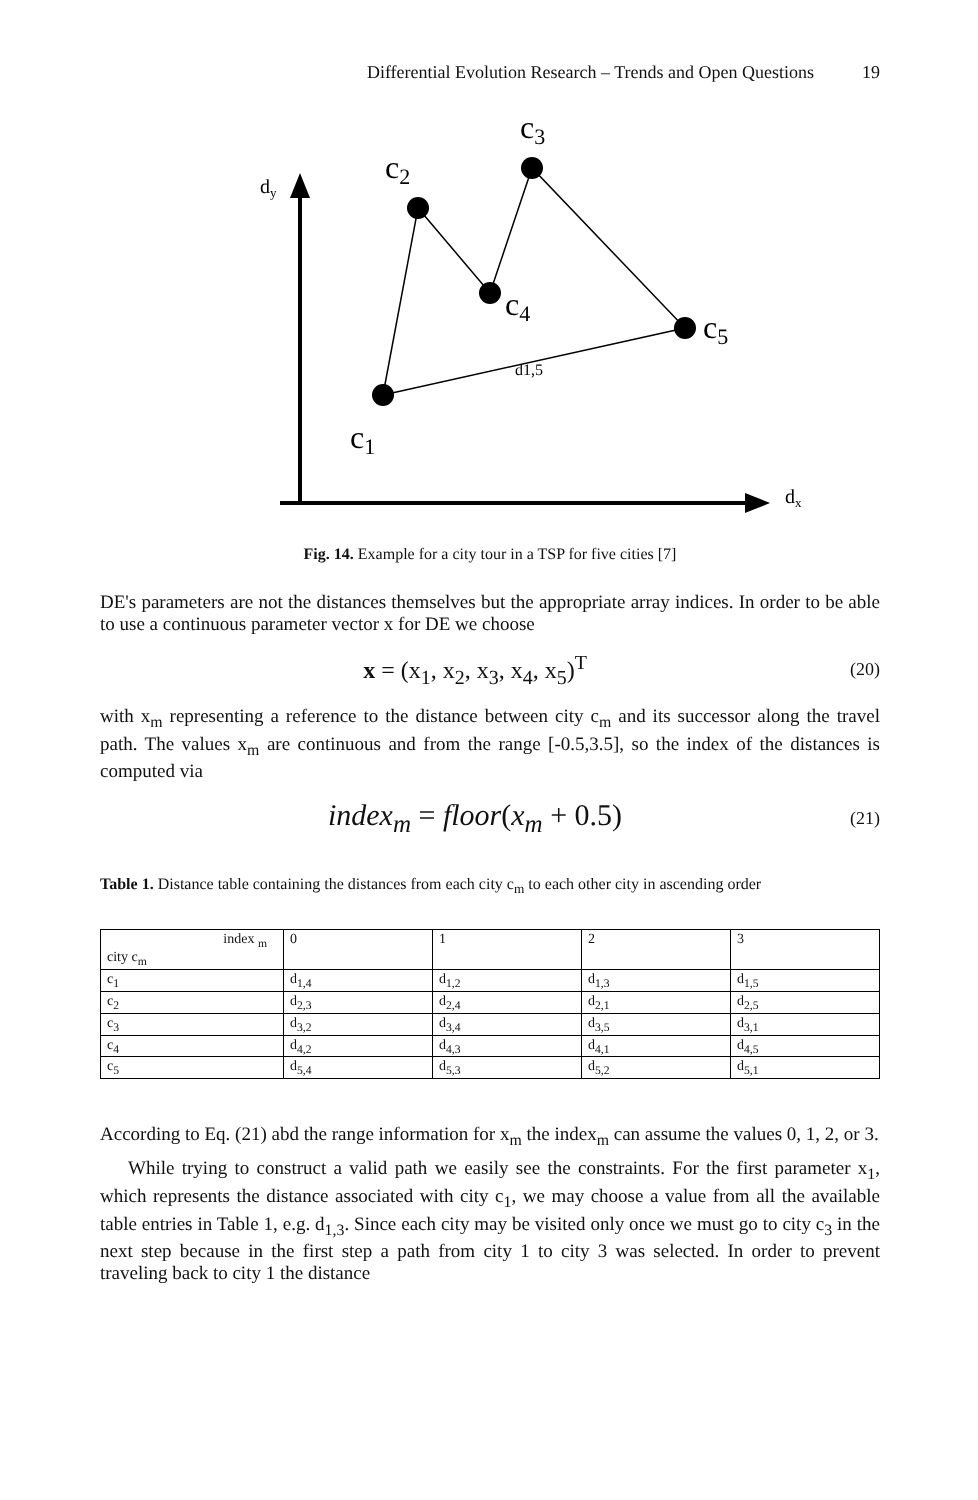Differential Evolution Research – Trends and Open Questions 19
dy
dx
c1
c2
c3
c4
c5
d1,5
Fig. 14. Example for a city tour in a TSP for five cities [7]
DE's parameters are not the distances themselves but the appropriate array indices. In order to be able to use a continuous parameter vector x for DE we choose
x = (x<sub>1</sub>, x<sub>2</sub>, x<sub>3</sub>, x<sub>4</sub>, x<sub>5</sub>)<sup>T</sup> (20)
with x<sub>m</sub> representing a reference to the distance between city c<sub>m</sub> and its successor along the travel path. The values x<sub>m</sub> are continuous and from the range [-0.5,3.5], so the index of the distances is computed via
index<sub>m</sub> = floor(x<sub>m</sub> + 0.5) (21)
Table 1. Distance table containing the distances from each city c<sub>m</sub> to each other city in ascending order
| index <sub>m</sub> city c<sub>m</sub> | 0 | 1 | 2 | 3 |
| c<sub>1</sub> | d<sub>1,4</sub> | d<sub>1,2</sub> | d<sub>1,3</sub> | d<sub>1,5</sub> |
| c<sub>2</sub> | d<sub>2,3</sub> | d<sub>2,4</sub> | d<sub>2,1</sub> | d<sub>2,5</sub> |
| c<sub>3</sub> | d<sub>3,2</sub> | d<sub>3,4</sub> | d<sub>3,5</sub> | d<sub>3,1</sub> |
| c<sub>4</sub> | d<sub>4,2</sub> | d<sub>4,3</sub> | d<sub>4,1</sub> | d<sub>4,5</sub> |
| c<sub>5</sub> | d<sub>5,4</sub> | d<sub>5,3</sub> | d<sub>5,2</sub> | d<sub>5,1</sub> |
According to Eq. (21) abd the range information for x<sub>m</sub> the index<sub>m</sub> can assume the values 0, 1, 2, or 3.
While trying to construct a valid path we easily see the constraints. For the first parameter x<sub>1</sub>, which represents the distance associated with city c<sub>1</sub>, we may choose a value from all the available table entries in Table 1, e.g. d<sub>1,3</sub>. Since each city may be visited only once we must go to city c<sub>3</sub> in the next step because in the first step a path from city 1 to city 3 was selected. In order to prevent traveling back to city 1 the distance